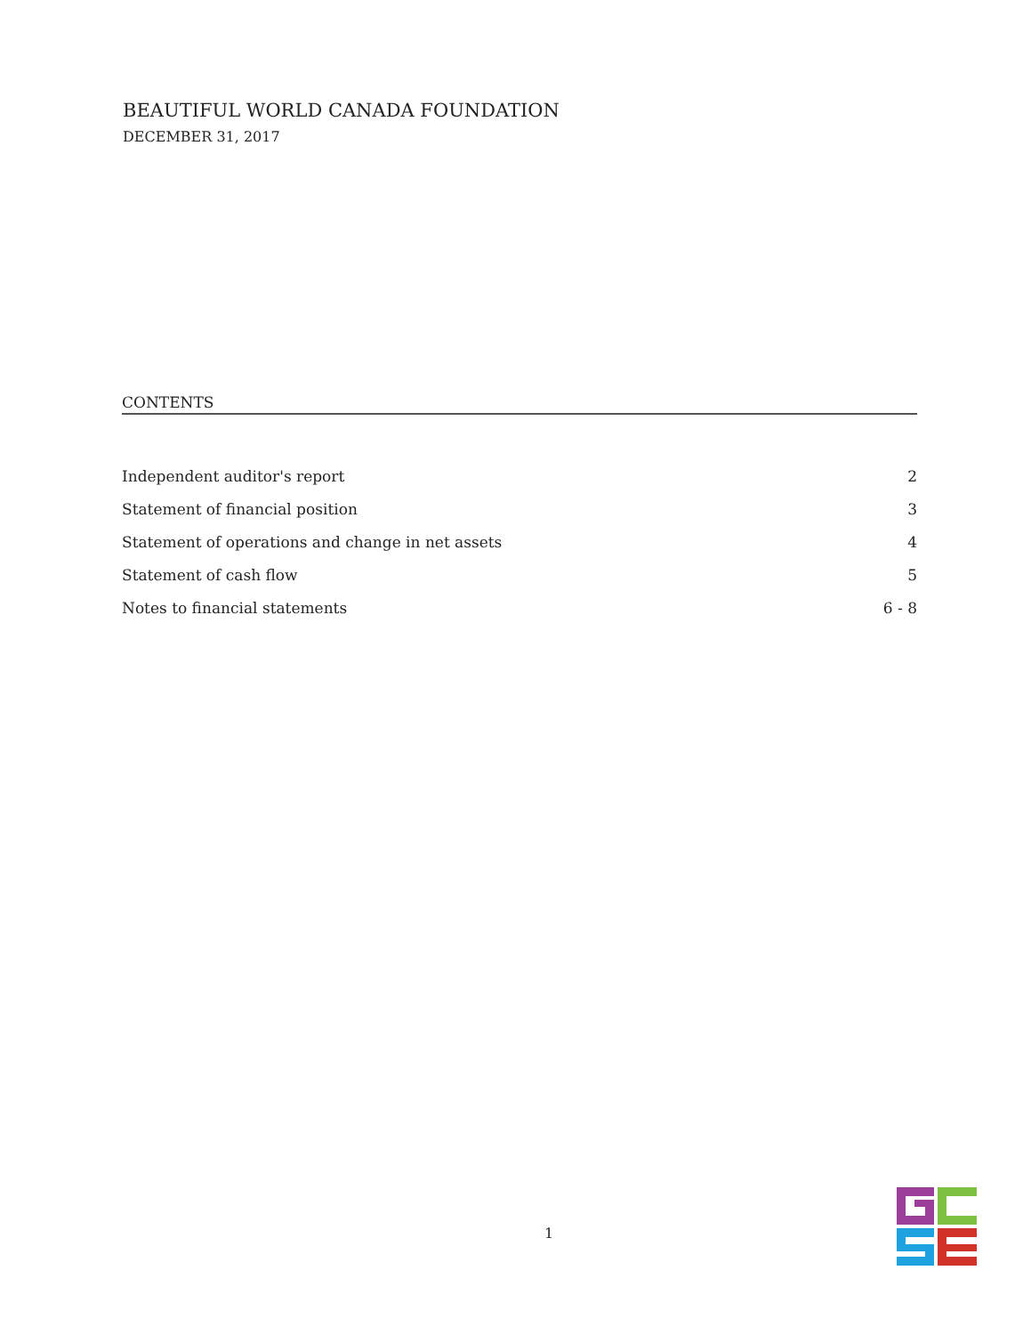BEAUTIFUL WORLD CANADA FOUNDATION
DECEMBER 31, 2017
CONTENTS
| Independent auditor's report | 2 |
| Statement of financial position | 3 |
| Statement of operations and change in net assets | 4 |
| Statement of cash flow | 5 |
| Notes to financial statements | 6 - 8 |
1